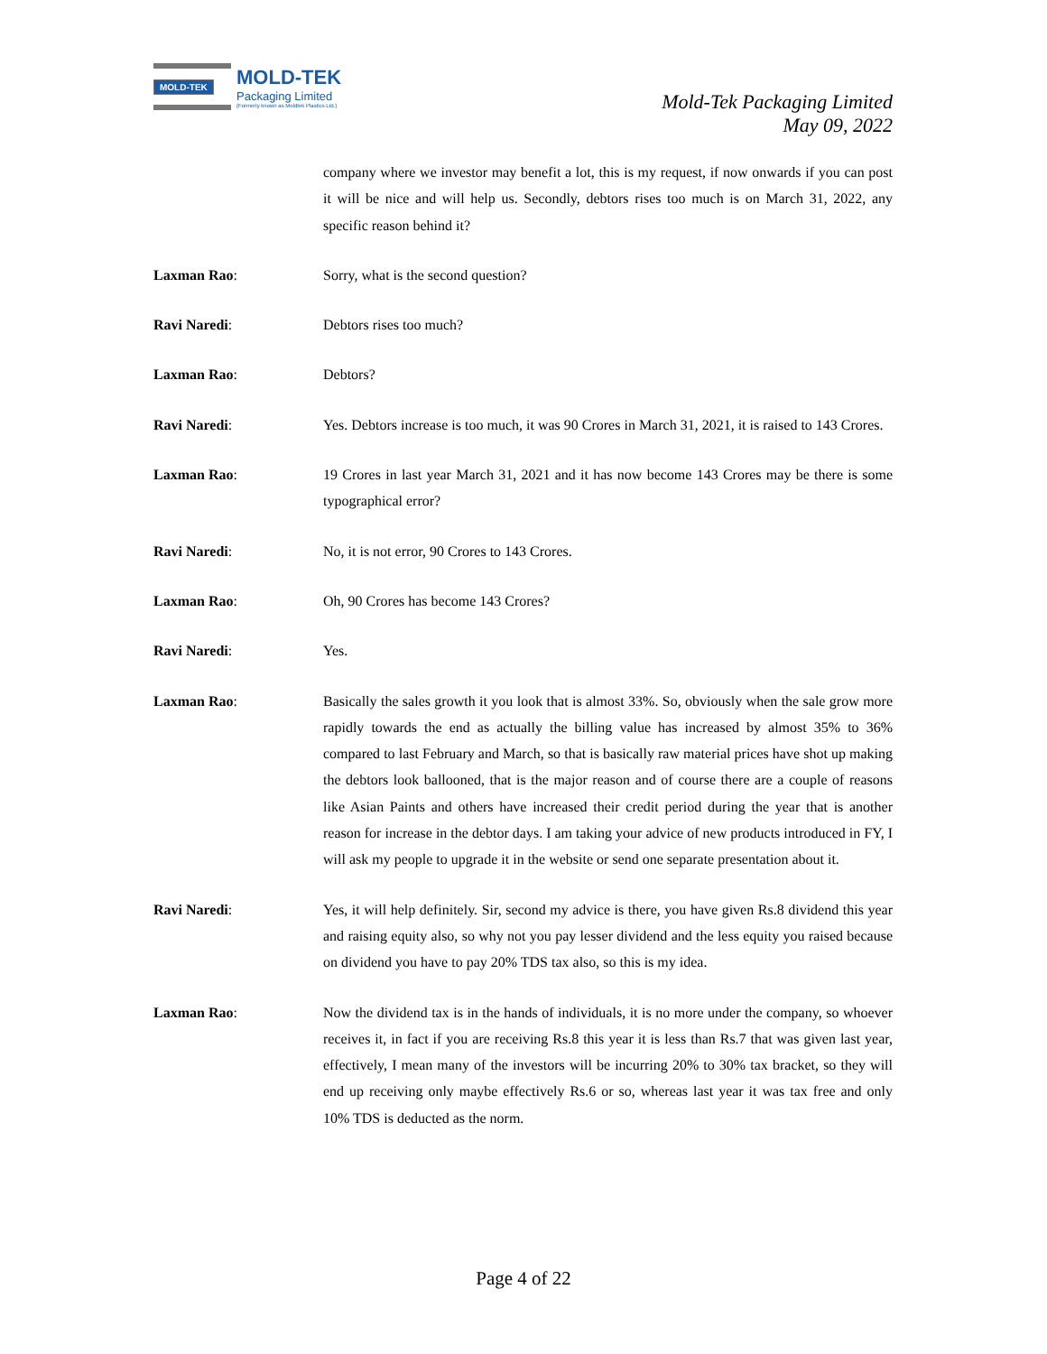MOLD-TEK
MOLD-TEK
Packaging Limited
(Formerly known as Moldtek Plastics Ltd.)
Mold-Tek Packaging Limited
May 09, 2022
company where we investor may benefit a lot, this is my request, if now onwards if you can post it will be nice and will help us. Secondly, debtors rises too much is on March 31, 2022, any specific reason behind it?
Laxman Rao: Sorry, what is the second question?
Ravi Naredi: Debtors rises too much?
Laxman Rao: Debtors?
Ravi Naredi: Yes. Debtors increase is too much, it was 90 Crores in March 31, 2021, it is raised to 143 Crores.
Laxman Rao: 19 Crores in last year March 31, 2021 and it has now become 143 Crores may be there is some typographical error?
Ravi Naredi: No, it is not error, 90 Crores to 143 Crores.
Laxman Rao: Oh, 90 Crores has become 143 Crores?
Ravi Naredi: Yes.
Laxman Rao: Basically the sales growth it you look that is almost 33%. So, obviously when the sale grow more rapidly towards the end as actually the billing value has increased by almost 35% to 36% compared to last February and March, so that is basically raw material prices have shot up making the debtors look ballooned, that is the major reason and of course there are a couple of reasons like Asian Paints and others have increased their credit period during the year that is another reason for increase in the debtor days. I am taking your advice of new products introduced in FY, I will ask my people to upgrade it in the website or send one separate presentation about it.
Ravi Naredi: Yes, it will help definitely. Sir, second my advice is there, you have given Rs.8 dividend this year and raising equity also, so why not you pay lesser dividend and the less equity you raised because on dividend you have to pay 20% TDS tax also, so this is my idea.
Laxman Rao: Now the dividend tax is in the hands of individuals, it is no more under the company, so whoever receives it, in fact if you are receiving Rs.8 this year it is less than Rs.7 that was given last year, effectively, I mean many of the investors will be incurring 20% to 30% tax bracket, so they will end up receiving only maybe effectively Rs.6 or so, whereas last year it was tax free and only 10% TDS is deducted as the norm.
Page 4 of 22